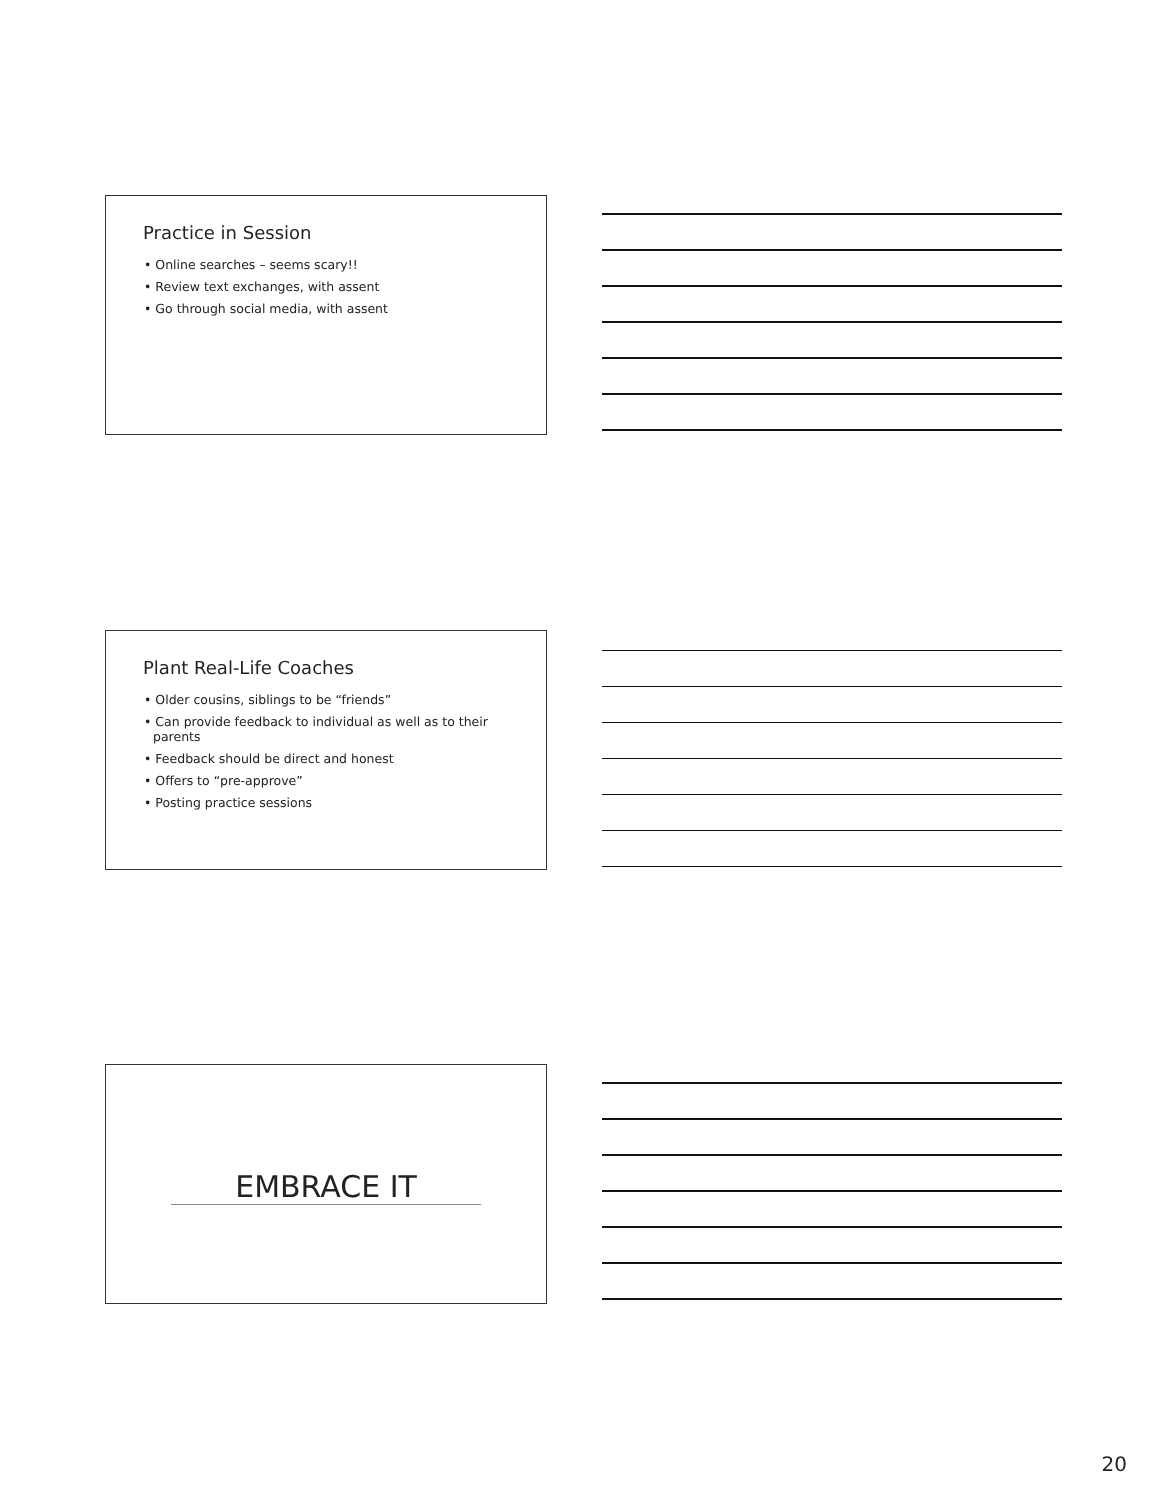Practice in Session
• Online searches – seems scary!!
• Review text exchanges, with assent
• Go through social media, with assent
Plant Real-Life Coaches
• Older cousins, siblings to be “friends”
• Can provide feedback to individual as well as to their parents
• Feedback should be direct and honest
• Offers to “pre-approve”
• Posting practice sessions
EMBRACE IT
20